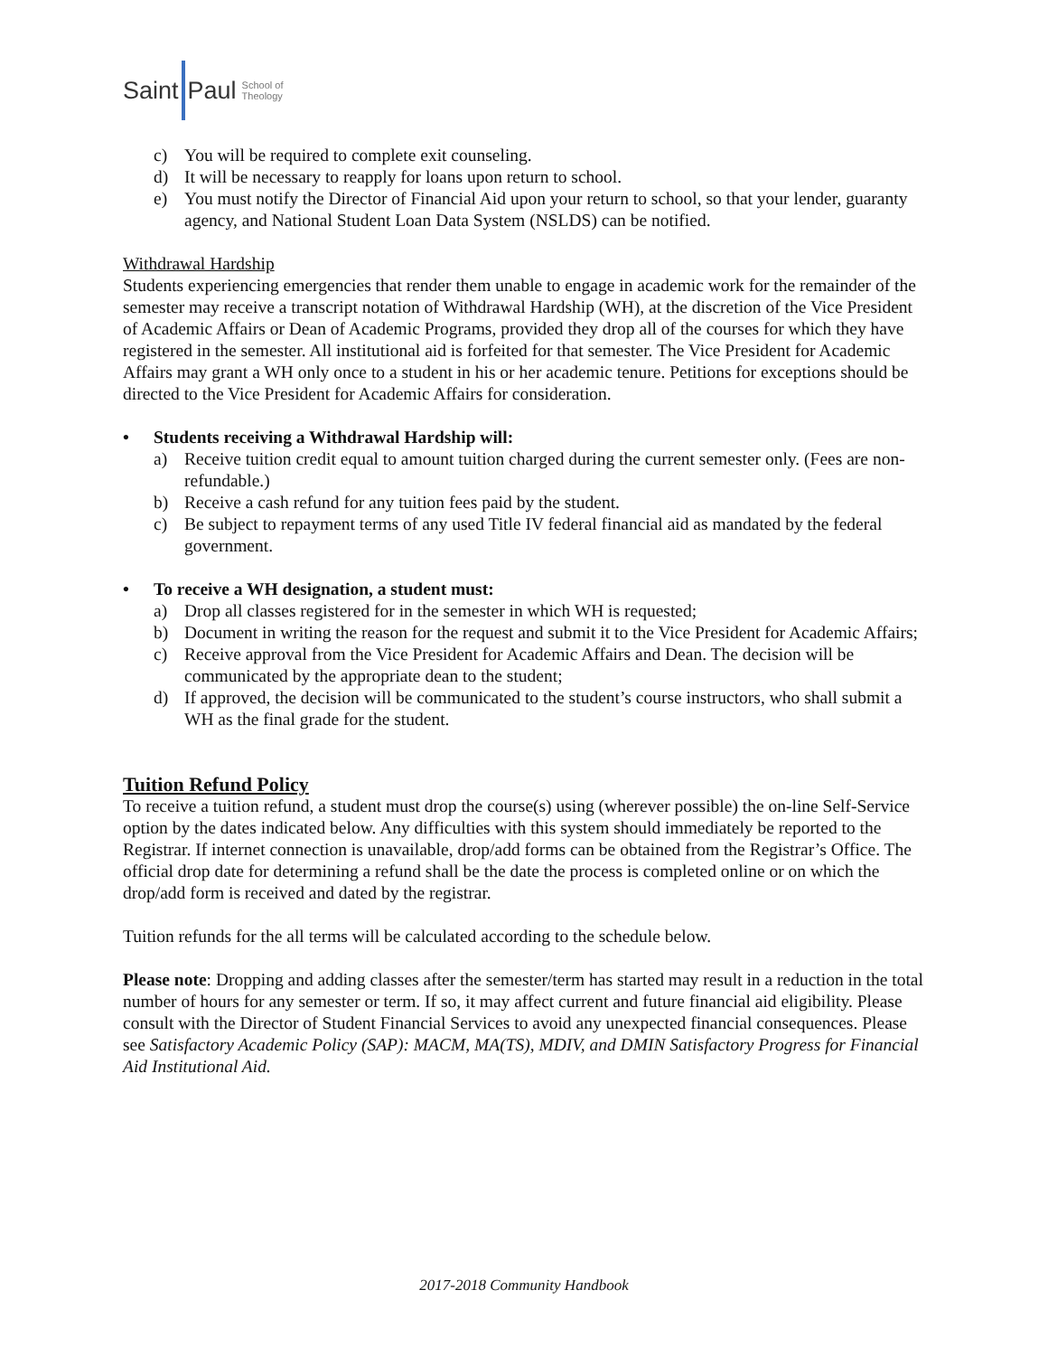Saint Paul School of
Theology
c) You will be required to complete exit counseling.
d) It will be necessary to reapply for loans upon return to school.
e) You must notify the Director of Financial Aid upon your return to school, so that your lender, guaranty agency, and National Student Loan Data System (NSLDS) can be notified.
Withdrawal Hardship
Students experiencing emergencies that render them unable to engage in academic work for the remainder of the semester may receive a transcript notation of Withdrawal Hardship (WH), at the discretion of the Vice President of Academic Affairs or Dean of Academic Programs, provided they drop all of the courses for which they have registered in the semester. All institutional aid is forfeited for that semester. The Vice President for Academic Affairs may grant a WH only once to a student in his or her academic tenure. Petitions for exceptions should be directed to the Vice President for Academic Affairs for consideration.
• Students receiving a Withdrawal Hardship will:
a) Receive tuition credit equal to amount tuition charged during the current semester only. (Fees are non-refundable.)
b) Receive a cash refund for any tuition fees paid by the student.
c) Be subject to repayment terms of any used Title IV federal financial aid as mandated by the federal government.
• To receive a WH designation, a student must:
a) Drop all classes registered for in the semester in which WH is requested;
b) Document in writing the reason for the request and submit it to the Vice President for Academic Affairs;
c) Receive approval from the Vice President for Academic Affairs and Dean. The decision will be communicated by the appropriate dean to the student;
d) If approved, the decision will be communicated to the student’s course instructors, who shall submit a WH as the final grade for the student.
Tuition Refund Policy
To receive a tuition refund, a student must drop the course(s) using (wherever possible) the on-line Self-Service option by the dates indicated below. Any difficulties with this system should immediately be reported to the Registrar. If internet connection is unavailable, drop/add forms can be obtained from the Registrar’s Office. The official drop date for determining a refund shall be the date the process is completed online or on which the drop/add form is received and dated by the registrar.
Tuition refunds for the all terms will be calculated according to the schedule below.
Please note: Dropping and adding classes after the semester/term has started may result in a reduction in the total number of hours for any semester or term. If so, it may affect current and future financial aid eligibility. Please consult with the Director of Student Financial Services to avoid any unexpected financial consequences. Please see Satisfactory Academic Policy (SAP): MACM, MA(TS), MDIV, and DMIN Satisfactory Progress for Financial Aid Institutional Aid.
2017-2018 Community Handbook